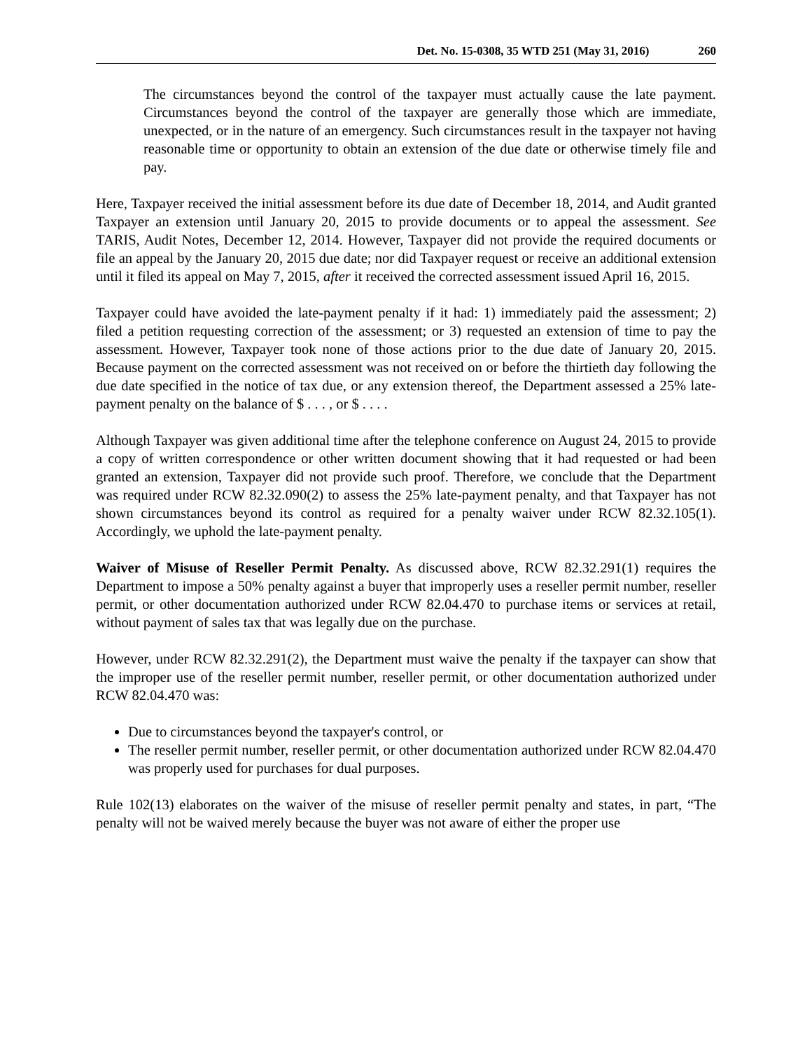Det. No. 15-0308, 35 WTD 251 (May 31, 2016) 260
The circumstances beyond the control of the taxpayer must actually cause the late payment. Circumstances beyond the control of the taxpayer are generally those which are immediate, unexpected, or in the nature of an emergency. Such circumstances result in the taxpayer not having reasonable time or opportunity to obtain an extension of the due date or otherwise timely file and pay.
Here, Taxpayer received the initial assessment before its due date of December 18, 2014, and Audit granted Taxpayer an extension until January 20, 2015 to provide documents or to appeal the assessment. See TARIS, Audit Notes, December 12, 2014. However, Taxpayer did not provide the required documents or file an appeal by the January 20, 2015 due date; nor did Taxpayer request or receive an additional extension until it filed its appeal on May 7, 2015, after it received the corrected assessment issued April 16, 2015.
Taxpayer could have avoided the late-payment penalty if it had: 1) immediately paid the assessment; 2) filed a petition requesting correction of the assessment; or 3) requested an extension of time to pay the assessment. However, Taxpayer took none of those actions prior to the due date of January 20, 2015. Because payment on the corrected assessment was not received on or before the thirtieth day following the due date specified in the notice of tax due, or any extension thereof, the Department assessed a 25% late-payment penalty on the balance of $ . . . , or $ . . . .
Although Taxpayer was given additional time after the telephone conference on August 24, 2015 to provide a copy of written correspondence or other written document showing that it had requested or had been granted an extension, Taxpayer did not provide such proof. Therefore, we conclude that the Department was required under RCW 82.32.090(2) to assess the 25% late-payment penalty, and that Taxpayer has not shown circumstances beyond its control as required for a penalty waiver under RCW 82.32.105(1). Accordingly, we uphold the late-payment penalty.
Waiver of Misuse of Reseller Permit Penalty. As discussed above, RCW 82.32.291(1) requires the Department to impose a 50% penalty against a buyer that improperly uses a reseller permit number, reseller permit, or other documentation authorized under RCW 82.04.470 to purchase items or services at retail, without payment of sales tax that was legally due on the purchase.
However, under RCW 82.32.291(2), the Department must waive the penalty if the taxpayer can show that the improper use of the reseller permit number, reseller permit, or other documentation authorized under RCW 82.04.470 was:
Due to circumstances beyond the taxpayer's control, or
The reseller permit number, reseller permit, or other documentation authorized under RCW 82.04.470 was properly used for purchases for dual purposes.
Rule 102(13) elaborates on the waiver of the misuse of reseller permit penalty and states, in part, “The penalty will not be waived merely because the buyer was not aware of either the proper use